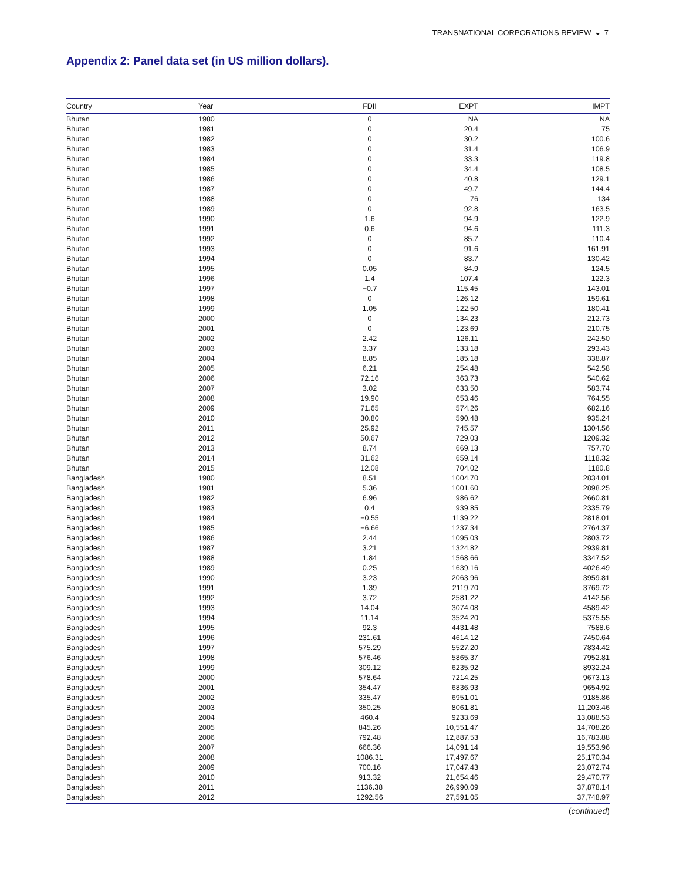TRANSNATIONAL CORPORATIONS REVIEW ◒ 7
Appendix 2: Panel data set (in US million dollars).
| Country | Year | FDII | EXPT | IMPT |
| --- | --- | --- | --- | --- |
| Bhutan | 1980 | 0 | NA | NA |
| Bhutan | 1981 | 0 | 20.4 | 75 |
| Bhutan | 1982 | 0 | 30.2 | 100.6 |
| Bhutan | 1983 | 0 | 31.4 | 106.9 |
| Bhutan | 1984 | 0 | 33.3 | 119.8 |
| Bhutan | 1985 | 0 | 34.4 | 108.5 |
| Bhutan | 1986 | 0 | 40.8 | 129.1 |
| Bhutan | 1987 | 0 | 49.7 | 144.4 |
| Bhutan | 1988 | 0 | 76 | 134 |
| Bhutan | 1989 | 0 | 92.8 | 163.5 |
| Bhutan | 1990 | 1.6 | 94.9 | 122.9 |
| Bhutan | 1991 | 0.6 | 94.6 | 111.3 |
| Bhutan | 1992 | 0 | 85.7 | 110.4 |
| Bhutan | 1993 | 0 | 91.6 | 161.91 |
| Bhutan | 1994 | 0 | 83.7 | 130.42 |
| Bhutan | 1995 | 0.05 | 84.9 | 124.5 |
| Bhutan | 1996 | 1.4 | 107.4 | 122.3 |
| Bhutan | 1997 | −0.7 | 115.45 | 143.01 |
| Bhutan | 1998 | 0 | 126.12 | 159.61 |
| Bhutan | 1999 | 1.05 | 122.50 | 180.41 |
| Bhutan | 2000 | 0 | 134.23 | 212.73 |
| Bhutan | 2001 | 0 | 123.69 | 210.75 |
| Bhutan | 2002 | 2.42 | 126.11 | 242.50 |
| Bhutan | 2003 | 3.37 | 133.18 | 293.43 |
| Bhutan | 2004 | 8.85 | 185.18 | 338.87 |
| Bhutan | 2005 | 6.21 | 254.48 | 542.58 |
| Bhutan | 2006 | 72.16 | 363.73 | 540.62 |
| Bhutan | 2007 | 3.02 | 633.50 | 583.74 |
| Bhutan | 2008 | 19.90 | 653.46 | 764.55 |
| Bhutan | 2009 | 71.65 | 574.26 | 682.16 |
| Bhutan | 2010 | 30.80 | 590.48 | 935.24 |
| Bhutan | 2011 | 25.92 | 745.57 | 1304.56 |
| Bhutan | 2012 | 50.67 | 729.03 | 1209.32 |
| Bhutan | 2013 | 8.74 | 669.13 | 757.70 |
| Bhutan | 2014 | 31.62 | 659.14 | 1118.32 |
| Bhutan | 2015 | 12.08 | 704.02 | 1180.8 |
| Bangladesh | 1980 | 8.51 | 1004.70 | 2834.01 |
| Bangladesh | 1981 | 5.36 | 1001.60 | 2898.25 |
| Bangladesh | 1982 | 6.96 | 986.62 | 2660.81 |
| Bangladesh | 1983 | 0.4 | 939.85 | 2335.79 |
| Bangladesh | 1984 | −0.55 | 1139.22 | 2818.01 |
| Bangladesh | 1985 | −6.66 | 1237.34 | 2764.37 |
| Bangladesh | 1986 | 2.44 | 1095.03 | 2803.72 |
| Bangladesh | 1987 | 3.21 | 1324.82 | 2939.81 |
| Bangladesh | 1988 | 1.84 | 1568.66 | 3347.52 |
| Bangladesh | 1989 | 0.25 | 1639.16 | 4026.49 |
| Bangladesh | 1990 | 3.23 | 2063.96 | 3959.81 |
| Bangladesh | 1991 | 1.39 | 2119.70 | 3769.72 |
| Bangladesh | 1992 | 3.72 | 2581.22 | 4142.56 |
| Bangladesh | 1993 | 14.04 | 3074.08 | 4589.42 |
| Bangladesh | 1994 | 11.14 | 3524.20 | 5375.55 |
| Bangladesh | 1995 | 92.3 | 4431.48 | 7588.6 |
| Bangladesh | 1996 | 231.61 | 4614.12 | 7450.64 |
| Bangladesh | 1997 | 575.29 | 5527.20 | 7834.42 |
| Bangladesh | 1998 | 576.46 | 5865.37 | 7952.81 |
| Bangladesh | 1999 | 309.12 | 6235.92 | 8932.24 |
| Bangladesh | 2000 | 578.64 | 7214.25 | 9673.13 |
| Bangladesh | 2001 | 354.47 | 6836.93 | 9654.92 |
| Bangladesh | 2002 | 335.47 | 6951.01 | 9185.86 |
| Bangladesh | 2003 | 350.25 | 8061.81 | 11,203.46 |
| Bangladesh | 2004 | 460.4 | 9233.69 | 13,088.53 |
| Bangladesh | 2005 | 845.26 | 10,551.47 | 14,708.26 |
| Bangladesh | 2006 | 792.48 | 12,887.53 | 16,783.88 |
| Bangladesh | 2007 | 666.36 | 14,091.14 | 19,553.96 |
| Bangladesh | 2008 | 1086.31 | 17,497.67 | 25,170.34 |
| Bangladesh | 2009 | 700.16 | 17,047.43 | 23,072.74 |
| Bangladesh | 2010 | 913.32 | 21,654.46 | 29,470.77 |
| Bangladesh | 2011 | 1136.38 | 26,990.09 | 37,878.14 |
| Bangladesh | 2012 | 1292.56 | 27,591.05 | 37,748.97 |
(continued)